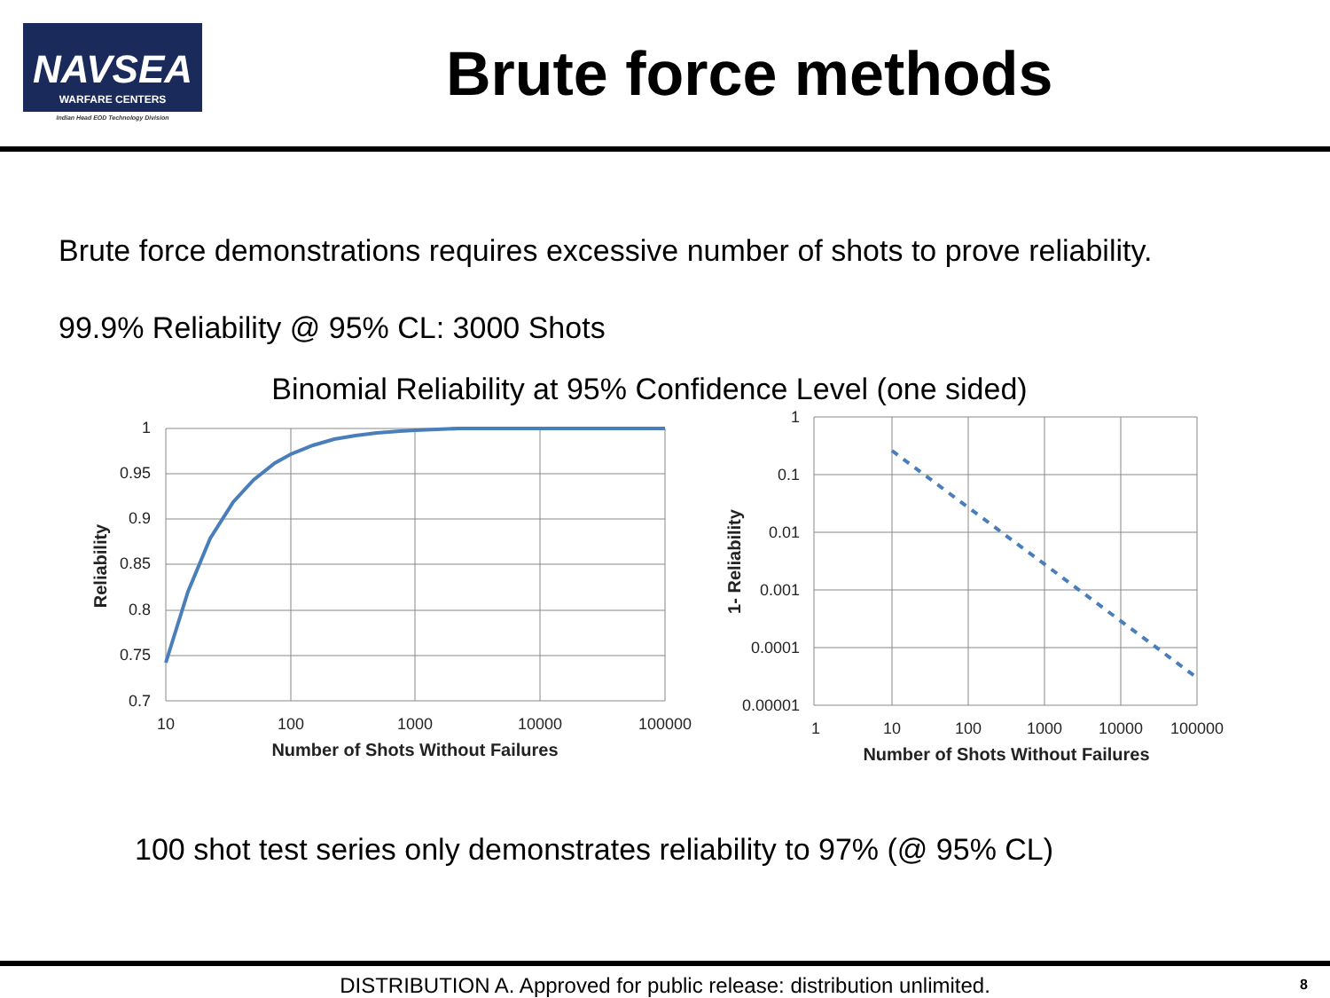NAVSEA
WARFARE CENTERS
Indian Head EOD Technology Division
Brute force methods
Brute force demonstrations requires excessive number of shots to prove reliability.
99.9% Reliability @ 95% CL: 3000 Shots
Binomial Reliability at 95% Confidence Level (one sided)
1
0.95
0.9
0.85
0.8
0.75
0.7
1
0.1
0.01
0.001
0.0001
0.00001
10
100
1000
10000
100000
1
10
100
1000
10000
100000
Number of Shots Without Failures
Number of Shots Without Failures
Reliability
1- Reliability
100 shot test series only demonstrates reliability to 97% (@ 95% CL)
DISTRIBUTION A. Approved for public release: distribution unlimited. 8